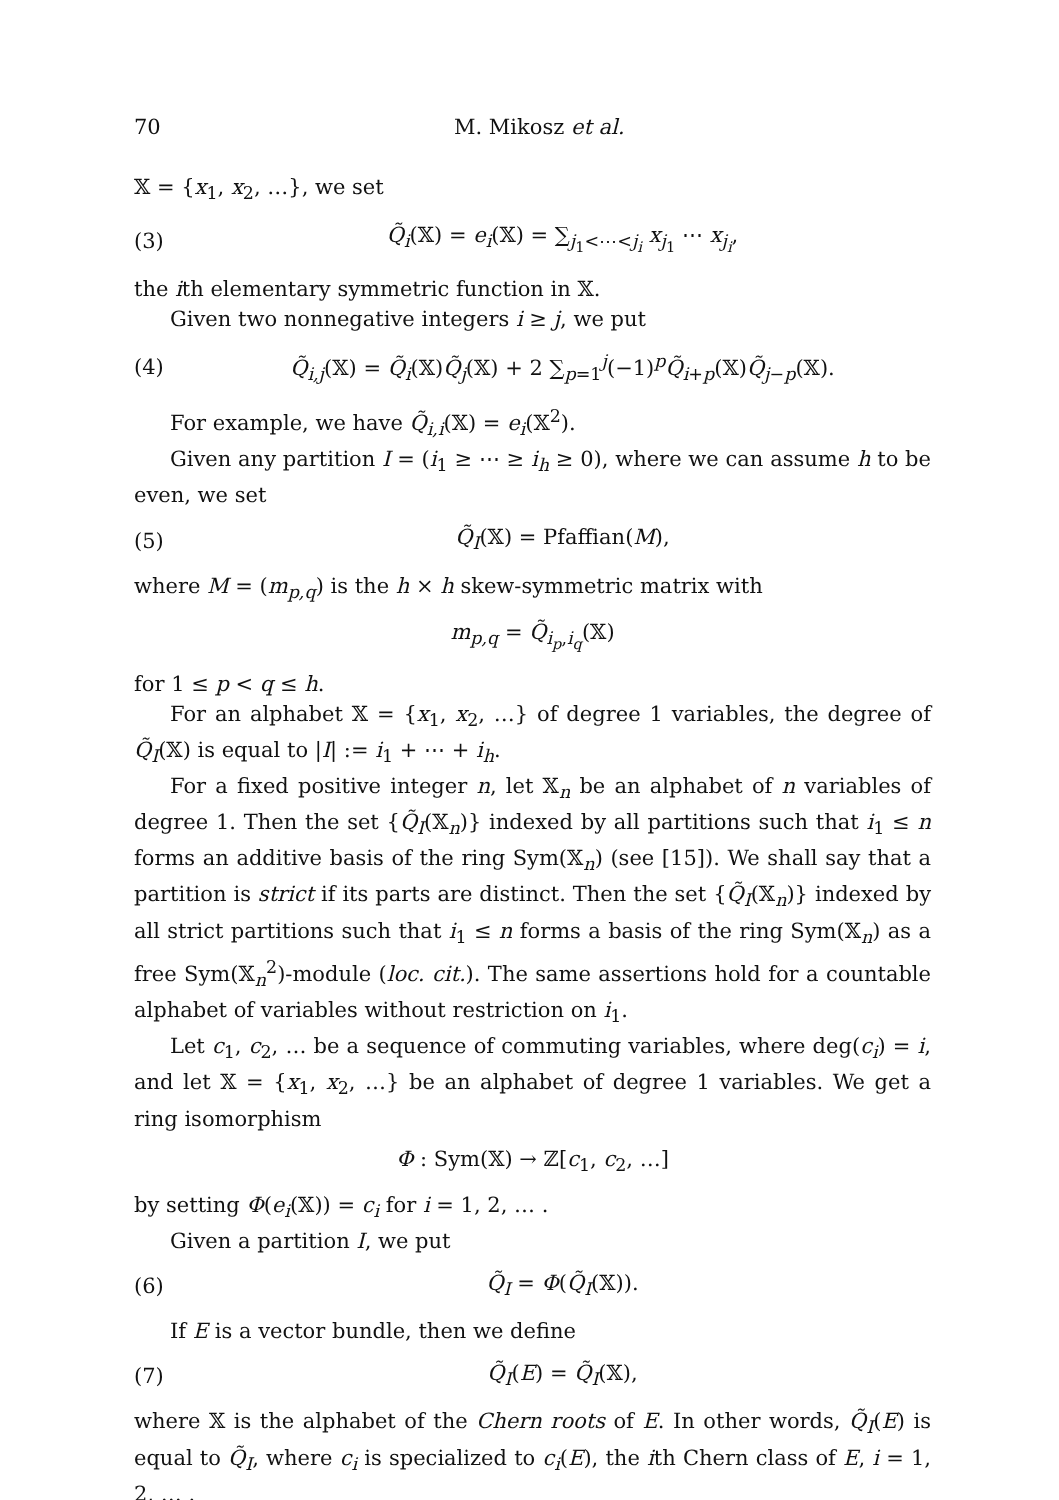70 M. Mikosz et al.
𝕏 = {x<sub>1</sub>, x<sub>2</sub>, …}, we set
(3) Q̃<sub>i</sub>(𝕏) = e<sub>i</sub>(𝕏) = ∑<sub>j<sub>1</sub><⋯<j<sub>i</sub></sub> x<sub>j<sub>1</sub></sub> ⋯ x<sub>j<sub>i</sub></sub>,
the ith elementary symmetric function in 𝕏.
Given two nonnegative integers i ≥ j, we put
(4) Q̃<sub>i,j</sub>(𝕏) = Q̃<sub>i</sub>(𝕏)Q̃<sub>j</sub>(𝕏) + 2 ∑<sub>p=1</sub><sup>j</sup>(−1)<sup>p</sup>Q̃<sub>i+p</sub>(𝕏)Q̃<sub>j−p</sub>(𝕏).
For example, we have Q̃<sub>i,i</sub>(𝕏) = e<sub>i</sub>(𝕏<sup>2</sup>).
Given any partition I = (i<sub>1</sub> ≥ ⋯ ≥ i<sub>h</sub> ≥ 0), where we can assume h to be even, we set
(5) Q̃<sub>I</sub>(𝕏) = Pfaffian(M),
where M = (m<sub>p,q</sub>) is the h × h skew-symmetric matrix with
m<sub>p,q</sub> = Q̃<sub>i<sub>p</sub>,i<sub>q</sub></sub>(𝕏)
for 1 ≤ p < q ≤ h.
For an alphabet 𝕏 = {x<sub>1</sub>, x<sub>2</sub>, …} of degree 1 variables, the degree of Q̃<sub>I</sub>(𝕏) is equal to |I| := i<sub>1</sub> + ⋯ + i<sub>h</sub>.
For a fixed positive integer n, let 𝕏<sub>n</sub> be an alphabet of n variables of degree 1. Then the set {Q̃<sub>I</sub>(𝕏<sub>n</sub>)} indexed by all partitions such that i<sub>1</sub> ≤ n forms an additive basis of the ring Sym(𝕏<sub>n</sub>) (see [15]). We shall say that a partition is strict if its parts are distinct. Then the set {Q̃<sub>I</sub>(𝕏<sub>n</sub>)} indexed by all strict partitions such that i<sub>1</sub> ≤ n forms a basis of the ring Sym(𝕏<sub>n</sub>) as a free Sym(𝕏<sub>n</sub><sup>2</sup>)-module (loc. cit.). The same assertions hold for a countable alphabet of variables without restriction on i<sub>1</sub>.
Let c<sub>1</sub>, c<sub>2</sub>, … be a sequence of commuting variables, where deg(c<sub>i</sub>) = i, and let 𝕏 = {x<sub>1</sub>, x<sub>2</sub>, …} be an alphabet of degree 1 variables. We get a ring isomorphism
Φ : Sym(𝕏) → ℤ[c<sub>1</sub>, c<sub>2</sub>, …]
by setting Φ(e<sub>i</sub>(𝕏)) = c<sub>i</sub> for i = 1, 2, … .
Given a partition I, we put
(6) Q̃<sub>I</sub> = Φ(Q̃<sub>I</sub>(𝕏)).
If E is a vector bundle, then we define
(7) Q̃<sub>I</sub>(E) = Q̃<sub>I</sub>(𝕏),
where 𝕏 is the alphabet of the Chern roots of E. In other words, Q̃<sub>I</sub>(E) is equal to Q̃<sub>I</sub>, where c<sub>i</sub> is specialized to c<sub>i</sub>(E), the ith Chern class of E, i = 1, 2, … .